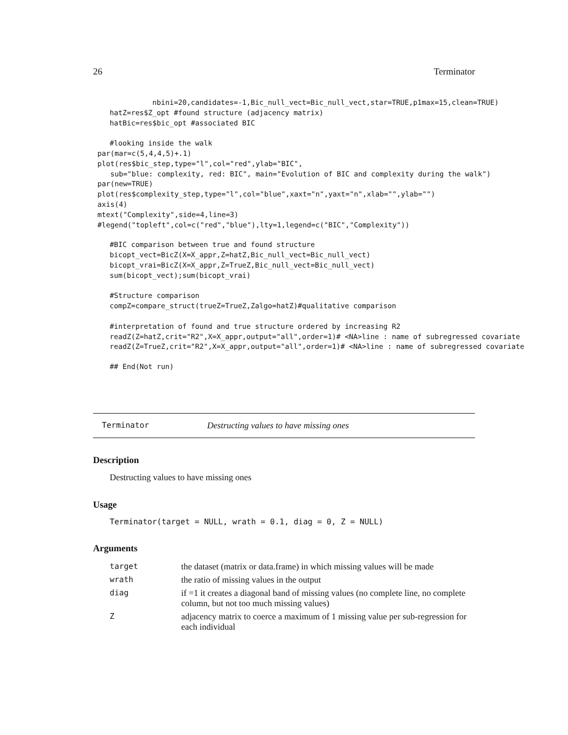26 Terminator
          nbini=20,candidates=-1,Bic_null_vect=Bic_null_vect,star=TRUE,p1max=15,clean=TRUE)
hatZ=res$Z_opt #found structure (adjacency matrix)
hatBic=res$bic_opt #associated BIC

#looking inside the walk
par(mar=c(5,4,4,5)+.1)
plot(res$bic_step,type="l",col="red",ylab="BIC",
   sub="blue: complexity, red: BIC", main="Evolution of BIC and complexity during the walk")
par(new=TRUE)
plot(res$complexity_step,type="l",col="blue",xaxt="n",yaxt="n",xlab="",ylab="")
axis(4)
mtext("Complexity",side=4,line=3)
#legend("topleft",col=c("red","blue"),lty=1,legend=c("BIC","Complexity"))
#BIC comparison between true and found structure
bicopt_vect=BicZ(X=X_appr,Z=hatZ,Bic_null_vect=Bic_null_vect)
bicopt_vrai=BicZ(X=X_appr,Z=TrueZ,Bic_null_vect=Bic_null_vect)
sum(bicopt_vect);sum(bicopt_vrai)

#Structure comparison
compZ=compare_struct(trueZ=TrueZ,Zalgo=hatZ)#qualitative comparison

#interpretation of found and true structure ordered by increasing R2
readZ(Z=hatZ,crit="R2",X=X_appr,output="all",order=1)# <NA>line : name of subregressed covariate
readZ(Z=TrueZ,crit="R2",X=X_appr,output="all",order=1)# <NA>line : name of subregressed covariate
## End(Not run)
Terminator Destructing values to have missing ones
Description
Destructing values to have missing ones
Usage
Terminator(target = NULL, wrath = 0.1, diag = 0, Z = NULL)
Arguments
| target | the dataset (matrix or data.frame) in which missing values will be made |
| wrath | the ratio of missing values in the output |
| diag | if =1 it creates a diagonal band of missing values (no complete line, no complete column, but not too much missing values) |
| Z | adjacency matrix to coerce a maximum of 1 missing value per sub-regression for each individual |